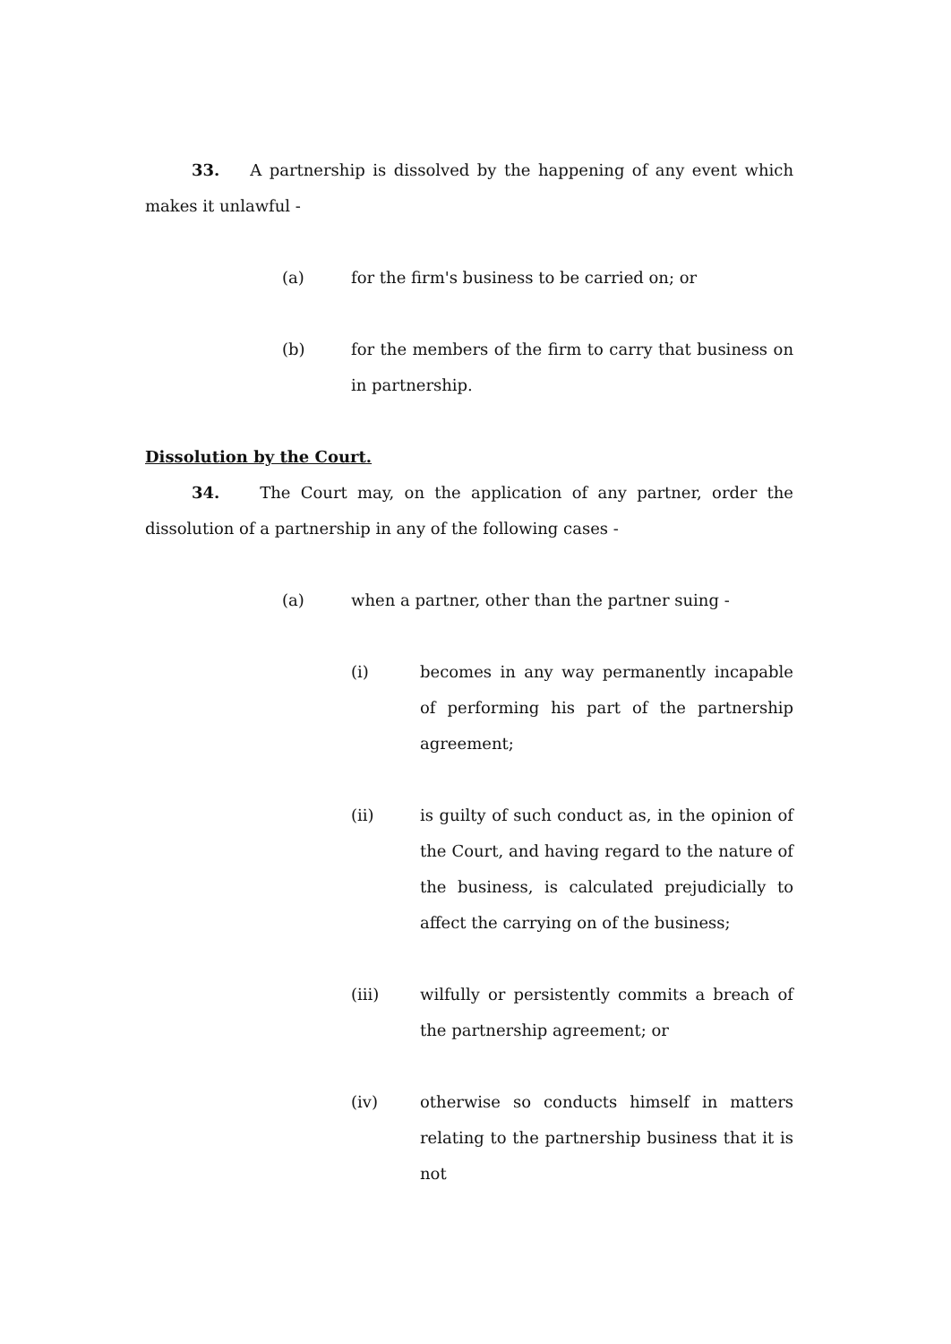33. A partnership is dissolved by the happening of any event which makes it unlawful -
(a) for the firm's business to be carried on; or
(b) for the members of the firm to carry that business on in partnership.
Dissolution by the Court.
34. The Court may, on the application of any partner, order the dissolution of a partnership in any of the following cases -
(a) when a partner, other than the partner suing -
(i) becomes in any way permanently incapable of performing his part of the partnership agreement;
(ii) is guilty of such conduct as, in the opinion of the Court, and having regard to the nature of the business, is calculated prejudicially to affect the carrying on of the business;
(iii) wilfully or persistently commits a breach of the partnership agreement; or
(iv) otherwise so conducts himself in matters relating to the partnership business that it is not